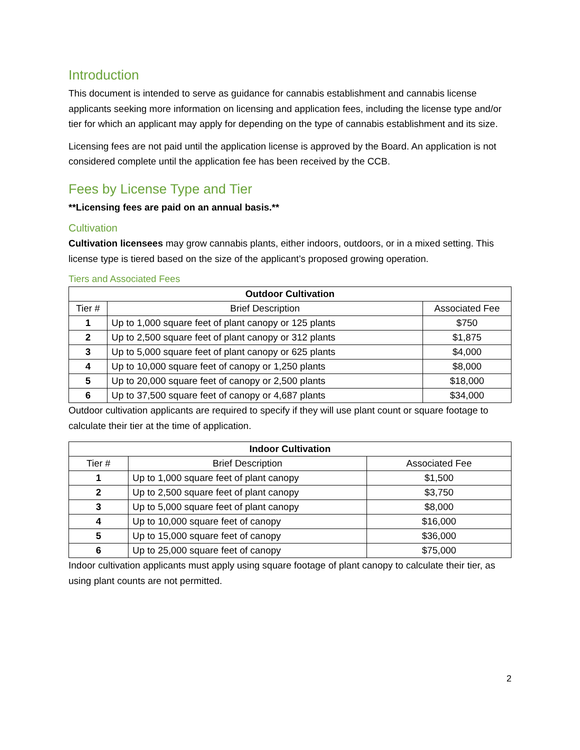Introduction
This document is intended to serve as guidance for cannabis establishment and cannabis license applicants seeking more information on licensing and application fees, including the license type and/or tier for which an applicant may apply for depending on the type of cannabis establishment and its size.
Licensing fees are not paid until the application license is approved by the Board. An application is not considered complete until the application fee has been received by the CCB.
Fees by License Type and Tier
**Licensing fees are paid on an annual basis.**
Cultivation
Cultivation licensees may grow cannabis plants, either indoors, outdoors, or in a mixed setting. This license type is tiered based on the size of the applicant’s proposed growing operation.
Tiers and Associated Fees
| Outdoor Cultivation | | |
| --- | --- | --- |
| Tier # | Brief Description | Associated Fee |
| 1 | Up to 1,000 square feet of plant canopy or 125 plants | $750 |
| 2 | Up to 2,500 square feet of plant canopy or 312 plants | $1,875 |
| 3 | Up to 5,000 square feet of plant canopy or 625 plants | $4,000 |
| 4 | Up to 10,000 square feet of canopy or 1,250 plants | $8,000 |
| 5 | Up to 20,000 square feet of canopy or 2,500 plants | $18,000 |
| 6 | Up to 37,500 square feet of canopy or 4,687 plants | $34,000 |
Outdoor cultivation applicants are required to specify if they will use plant count or square footage to calculate their tier at the time of application.
| Indoor Cultivation | | |
| --- | --- | --- |
| Tier # | Brief Description | Associated Fee |
| 1 | Up to 1,000 square feet of plant canopy | $1,500 |
| 2 | Up to 2,500 square feet of plant canopy | $3,750 |
| 3 | Up to 5,000 square feet of plant canopy | $8,000 |
| 4 | Up to 10,000 square feet of canopy | $16,000 |
| 5 | Up to 15,000 square feet of canopy | $36,000 |
| 6 | Up to 25,000 square feet of canopy | $75,000 |
Indoor cultivation applicants must apply using square footage of plant canopy to calculate their tier, as using plant counts are not permitted.
2